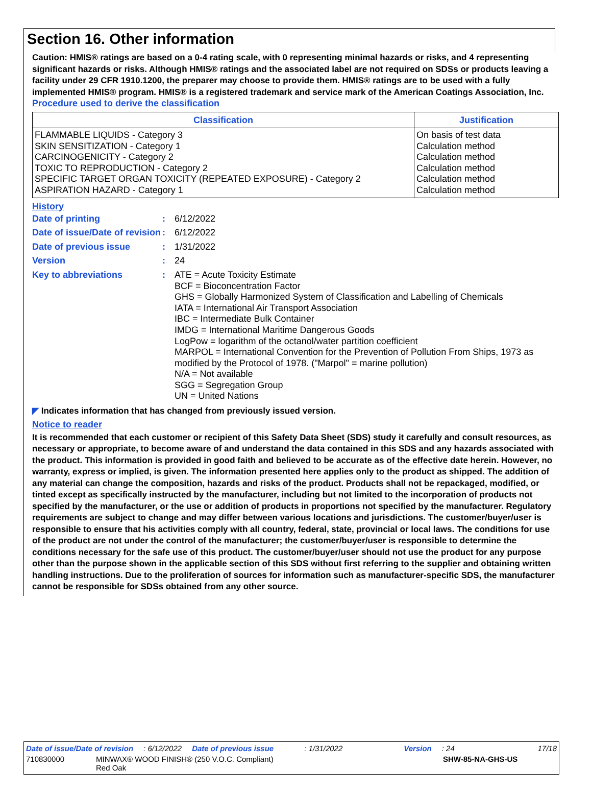Section 16. Other information
Caution: HMIS® ratings are based on a 0-4 rating scale, with 0 representing minimal hazards or risks, and 4 representing significant hazards or risks. Although HMIS® ratings and the associated label are not required on SDSs or products leaving a facility under 29 CFR 1910.1200, the preparer may choose to provide them. HMIS® ratings are to be used with a fully implemented HMIS® program. HMIS® is a registered trademark and service mark of the American Coatings Association, Inc.
Procedure used to derive the classification
| Classification | Justification |
| --- | --- |
| FLAMMABLE LIQUIDS - Category 3 SKIN SENSITIZATION - Category 1 CARCINOGENICITY - Category 2 TOXIC TO REPRODUCTION - Category 2 SPECIFIC TARGET ORGAN TOXICITY (REPEATED EXPOSURE) - Category 2 ASPIRATION HAZARD - Category 1 | On basis of test data Calculation method Calculation method Calculation method Calculation method Calculation method |
History
| Date of printing | : | 6/12/2022 |
| Date of issue/Date of revision | : | 6/12/2022 |
| Date of previous issue | : | 1/31/2022 |
| Version | : | 24 |
| Key to abbreviations | : | ATE = Acute Toxicity Estimate BCF = Bioconcentration Factor GHS = Globally Harmonized System of Classification and Labelling of Chemicals IATA = International Air Transport Association IBC = Intermediate Bulk Container IMDG = International Maritime Dangerous Goods LogPow = logarithm of the octanol/water partition coefficient MARPOL = International Convention for the Prevention of Pollution From Ships, 1973 as modified by the Protocol of 1978. ("Marpol" = marine pollution) N/A = Not available SGG = Segregation Group UN = United Nations |
◤ Indicates information that has changed from previously issued version.
Notice to reader
It is recommended that each customer or recipient of this Safety Data Sheet (SDS) study it carefully and consult resources, as necessary or appropriate, to become aware of and understand the data contained in this SDS and any hazards associated with the product. This information is provided in good faith and believed to be accurate as of the effective date herein. However, no warranty, express or implied, is given. The information presented here applies only to the product as shipped. The addition of any material can change the composition, hazards and risks of the product. Products shall not be repackaged, modified, or tinted except as specifically instructed by the manufacturer, including but not limited to the incorporation of products not specified by the manufacturer, or the use or addition of products in proportions not specified by the manufacturer. Regulatory requirements are subject to change and may differ between various locations and jurisdictions. The customer/buyer/user is responsible to ensure that his activities comply with all country, federal, state, provincial or local laws. The conditions for use of the product are not under the control of the manufacturer; the customer/buyer/user is responsible to determine the conditions necessary for the safe use of this product. The customer/buyer/user should not use the product for any purpose other than the purpose shown in the applicable section of this SDS without first referring to the supplier and obtaining written handling instructions. Due to the proliferation of sources for information such as manufacturer-specific SDS, the manufacturer cannot be responsible for SDSs obtained from any other source.
Date of issue/Date of revision: 6/12/2022 Date of previous issue: 1/31/2022 Version: 24 17/18
710830000 MINWAX® WOOD FINISH® (250 V.O.C. Compliant)
Red Oak SHW-85-NA-GHS-US